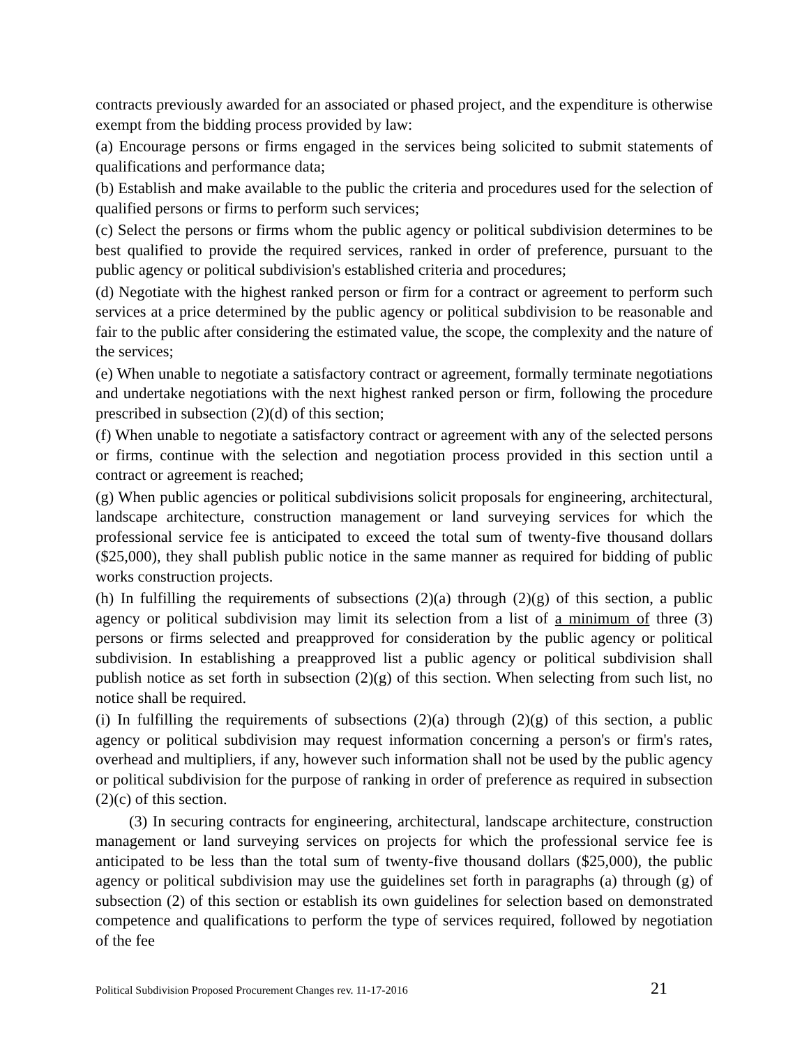contracts previously awarded for an associated or phased project, and the expenditure is otherwise exempt from the bidding process provided by law:
(a) Encourage persons or firms engaged in the services being solicited to submit statements of qualifications and performance data;
(b) Establish and make available to the public the criteria and procedures used for the selection of qualified persons or firms to perform such services;
(c) Select the persons or firms whom the public agency or political subdivision determines to be best qualified to provide the required services, ranked in order of preference, pursuant to the public agency or political subdivision's established criteria and procedures;
(d) Negotiate with the highest ranked person or firm for a contract or agreement to perform such services at a price determined by the public agency or political subdivision to be reasonable and fair to the public after considering the estimated value, the scope, the complexity and the nature of the services;
(e) When unable to negotiate a satisfactory contract or agreement, formally terminate negotiations and undertake negotiations with the next highest ranked person or firm, following the procedure prescribed in subsection (2)(d) of this section;
(f) When unable to negotiate a satisfactory contract or agreement with any of the selected persons or firms, continue with the selection and negotiation process provided in this section until a contract or agreement is reached;
(g) When public agencies or political subdivisions solicit proposals for engineering, architectural, landscape architecture, construction management or land surveying services for which the professional service fee is anticipated to exceed the total sum of twenty-five thousand dollars ($25,000), they shall publish public notice in the same manner as required for bidding of public works construction projects.
(h) In fulfilling the requirements of subsections (2)(a) through (2)(g) of this section, a public agency or political subdivision may limit its selection from a list of a minimum of three (3) persons or firms selected and preapproved for consideration by the public agency or political subdivision. In establishing a preapproved list a public agency or political subdivision shall publish notice as set forth in subsection (2)(g) of this section. When selecting from such list, no notice shall be required.
(i) In fulfilling the requirements of subsections (2)(a) through (2)(g) of this section, a public agency or political subdivision may request information concerning a person's or firm's rates, overhead and multipliers, if any, however such information shall not be used by the public agency or political subdivision for the purpose of ranking in order of preference as required in subsection (2)(c) of this section.
(3) In securing contracts for engineering, architectural, landscape architecture, construction management or land surveying services on projects for which the professional service fee is anticipated to be less than the total sum of twenty-five thousand dollars ($25,000), the public agency or political subdivision may use the guidelines set forth in paragraphs (a) through (g) of subsection (2) of this section or establish its own guidelines for selection based on demonstrated competence and qualifications to perform the type of services required, followed by negotiation of the fee
Political Subdivision Proposed Procurement Changes rev. 11-17-2016 21